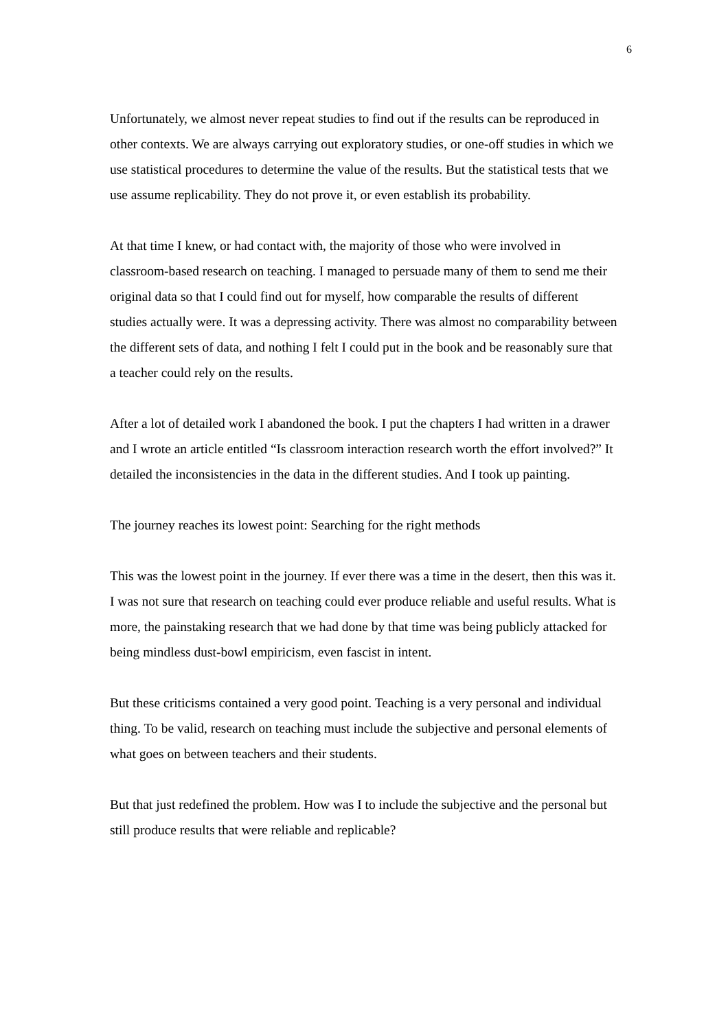6
Unfortunately, we almost never repeat studies to find out if the results can be reproduced in other contexts. We are always carrying out exploratory studies, or one-off studies in which we use statistical procedures to determine the value of the results. But the statistical tests that we use assume replicability. They do not prove it, or even establish its probability.
At that time I knew, or had contact with, the majority of those who were involved in classroom-based research on teaching. I managed to persuade many of them to send me their original data so that I could find out for myself, how comparable the results of different studies actually were. It was a depressing activity. There was almost no comparability between the different sets of data, and nothing I felt I could put in the book and be reasonably sure that a teacher could rely on the results.
After a lot of detailed work I abandoned the book. I put the chapters I had written in a drawer and I wrote an article entitled “Is classroom interaction research worth the effort involved?” It detailed the inconsistencies in the data in the different studies. And I took up painting.
The journey reaches its lowest point: Searching for the right methods
This was the lowest point in the journey. If ever there was a time in the desert, then this was it. I was not sure that research on teaching could ever produce reliable and useful results. What is more, the painstaking research that we had done by that time was being publicly attacked for being mindless dust-bowl empiricism, even fascist in intent.
But these criticisms contained a very good point. Teaching is a very personal and individual thing. To be valid, research on teaching must include the subjective and personal elements of what goes on between teachers and their students.
But that just redefined the problem. How was I to include the subjective and the personal but still produce results that were reliable and replicable?